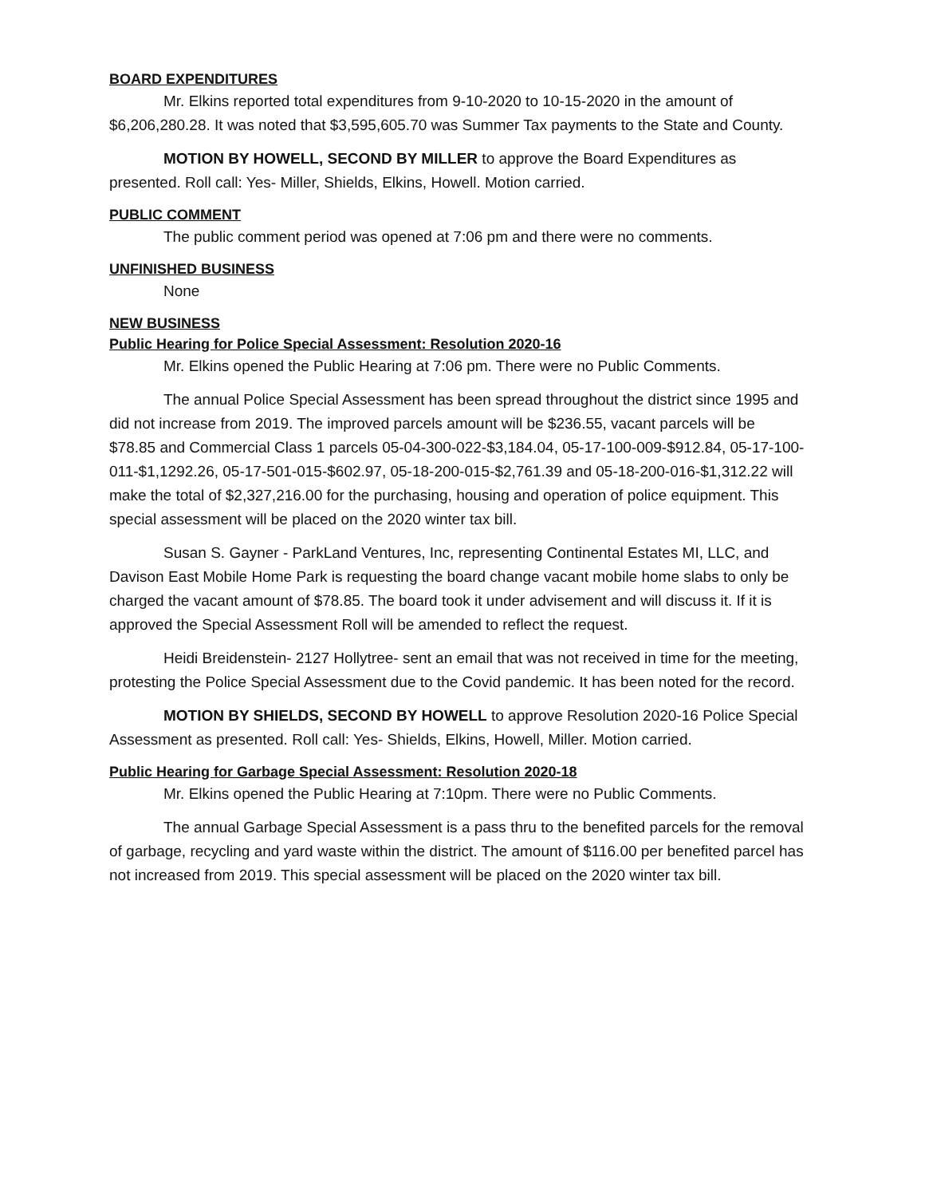BOARD EXPENDITURES
Mr. Elkins reported total expenditures from 9-10-2020 to 10-15-2020 in the amount of $6,206,280.28. It was noted that $3,595,605.70 was Summer Tax payments to the State and County.
MOTION BY HOWELL, SECOND BY MILLER to approve the Board Expenditures as presented. Roll call: Yes- Miller, Shields, Elkins, Howell. Motion carried.
PUBLIC COMMENT
The public comment period was opened at 7:06 pm and there were no comments.
UNFINISHED BUSINESS
None
NEW BUSINESS
Public Hearing for Police Special Assessment: Resolution 2020-16
Mr. Elkins opened the Public Hearing at 7:06 pm. There were no Public Comments.
The annual Police Special Assessment has been spread throughout the district since 1995 and did not increase from 2019. The improved parcels amount will be $236.55, vacant parcels will be $78.85 and Commercial Class 1 parcels 05-04-300-022-$3,184.04, 05-17-100-009-$912.84, 05-17-100-011-$1,1292.26, 05-17-501-015-$602.97, 05-18-200-015-$2,761.39 and 05-18-200-016-$1,312.22 will make the total of $2,327,216.00 for the purchasing, housing and operation of police equipment. This special assessment will be placed on the 2020 winter tax bill.
Susan S. Gayner - ParkLand Ventures, Inc, representing Continental Estates MI, LLC, and Davison East Mobile Home Park is requesting the board change vacant mobile home slabs to only be charged the vacant amount of $78.85. The board took it under advisement and will discuss it. If it is approved the Special Assessment Roll will be amended to reflect the request.
Heidi Breidenstein- 2127 Hollytree- sent an email that was not received in time for the meeting, protesting the Police Special Assessment due to the Covid pandemic. It has been noted for the record.
MOTION BY SHIELDS, SECOND BY HOWELL to approve Resolution 2020-16 Police Special Assessment as presented. Roll call: Yes- Shields, Elkins, Howell, Miller. Motion carried.
Public Hearing for Garbage Special Assessment: Resolution 2020-18
Mr. Elkins opened the Public Hearing at 7:10pm. There were no Public Comments.
The annual Garbage Special Assessment is a pass thru to the benefited parcels for the removal of garbage, recycling and yard waste within the district. The amount of $116.00 per benefited parcel has not increased from 2019. This special assessment will be placed on the 2020 winter tax bill.